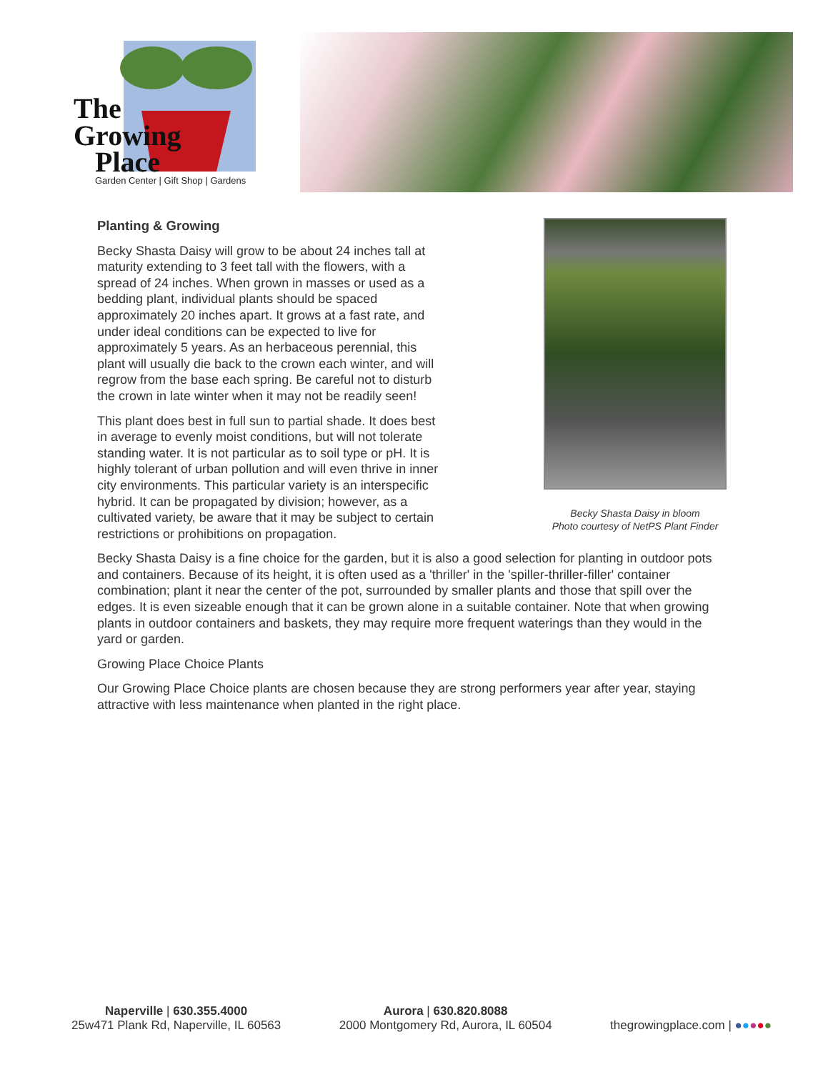The
Growing
Place
Garden Center | Gift Shop | Gardens
Becky Shasta Daisy in bloom
Photo courtesy of NetPS Plant Finder
Planting & Growing
Becky Shasta Daisy will grow to be about 24 inches tall at maturity extending to 3 feet tall with the flowers, with a spread of 24 inches. When grown in masses or used as a bedding plant, individual plants should be spaced approximately 20 inches apart. It grows at a fast rate, and under ideal conditions can be expected to live for approximately 5 years. As an herbaceous perennial, this plant will usually die back to the crown each winter, and will regrow from the base each spring. Be careful not to disturb the crown in late winter when it may not be readily seen!
This plant does best in full sun to partial shade. It does best in average to evenly moist conditions, but will not tolerate standing water. It is not particular as to soil type or pH. It is highly tolerant of urban pollution and will even thrive in inner city environments. This particular variety is an interspecific hybrid. It can be propagated by division; however, as a cultivated variety, be aware that it may be subject to certain restrictions or prohibitions on propagation.
Becky Shasta Daisy is a fine choice for the garden, but it is also a good selection for planting in outdoor pots and containers. Because of its height, it is often used as a 'thriller' in the 'spiller-thriller-filler' container combination; plant it near the center of the pot, surrounded by smaller plants and those that spill over the edges. It is even sizeable enough that it can be grown alone in a suitable container. Note that when growing plants in outdoor containers and baskets, they may require more frequent waterings than they would in the yard or garden.
Growing Place Choice Plants
Our Growing Place Choice plants are chosen because they are strong performers year after year, staying attractive with less maintenance when planted in the right place.
Naperville | 630.355.4000
25w471 Plank Rd, Naperville, IL 60563
Aurora | 630.820.8088
2000 Montgomery Rd, Aurora, IL 60504
thegrowingplace.com | ●●●●●